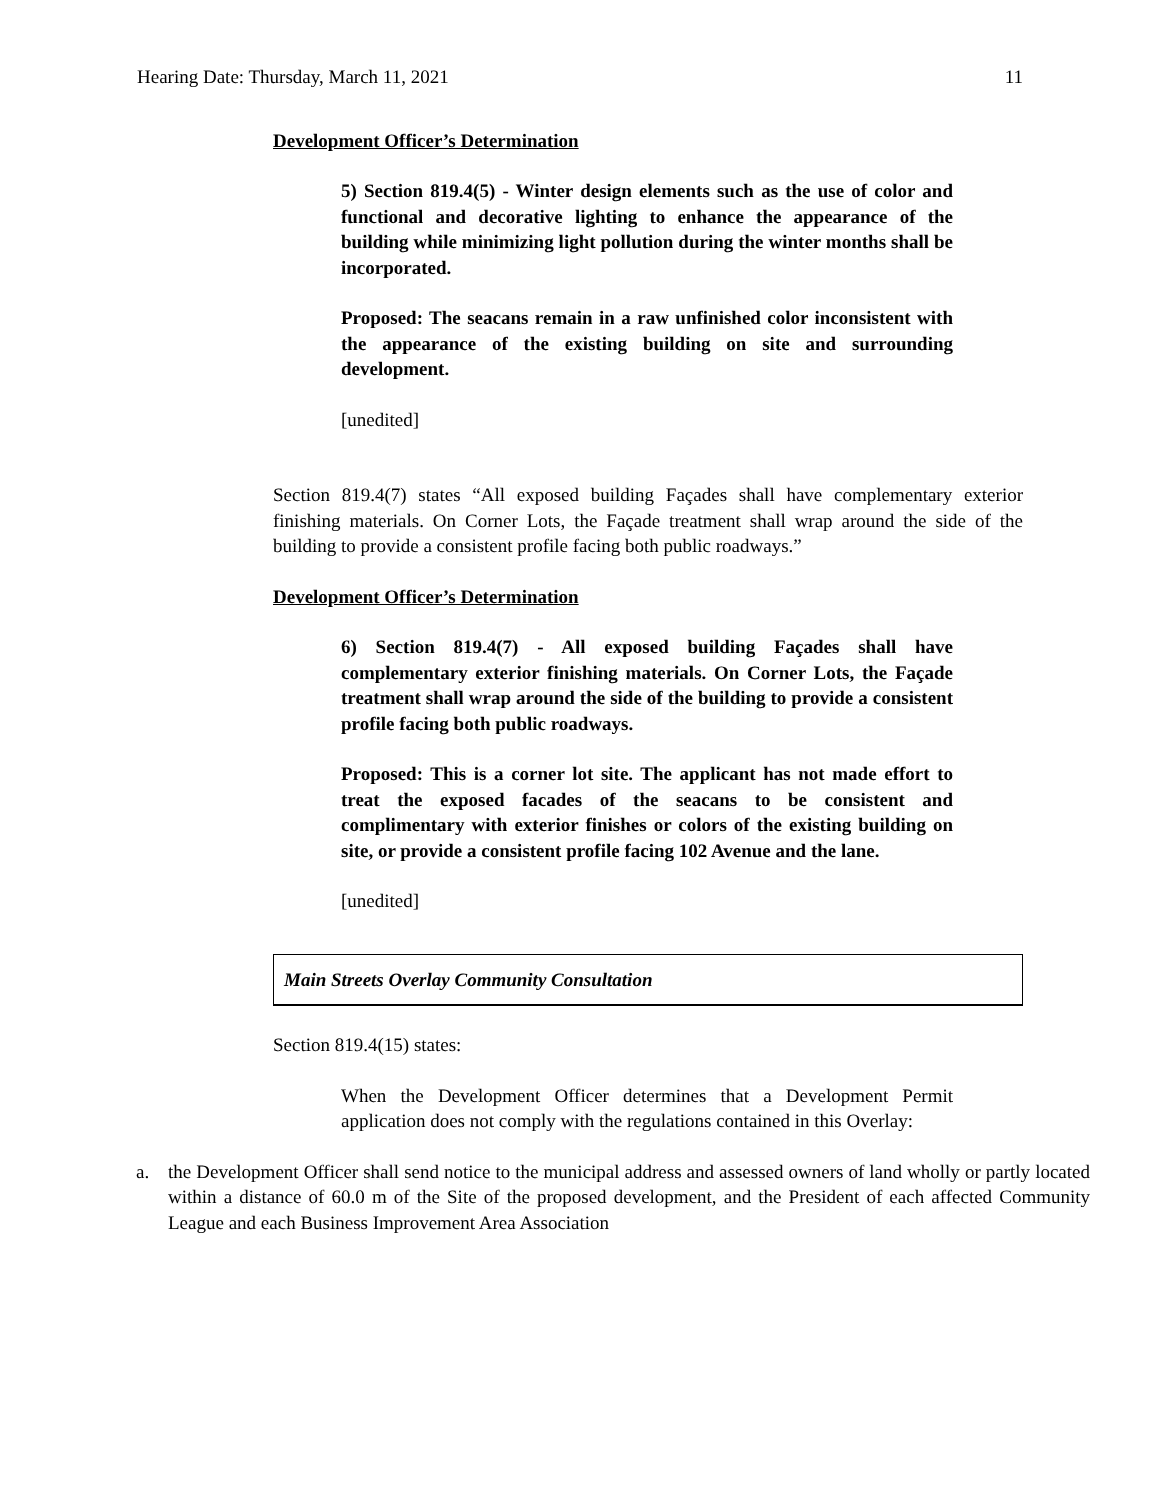Hearing Date: Thursday, March 11, 2021 11
Development Officer’s Determination
5) Section 819.4(5) - Winter design elements such as the use of color and functional and decorative lighting to enhance the appearance of the building while minimizing light pollution during the winter months shall be incorporated.
Proposed: The seacans remain in a raw unfinished color inconsistent with the appearance of the existing building on site and surrounding development.
[unedited]
Section 819.4(7) states “All exposed building Façades shall have complementary exterior finishing materials. On Corner Lots, the Façade treatment shall wrap around the side of the building to provide a consistent profile facing both public roadways.”
Development Officer’s Determination
6) Section 819.4(7) - All exposed building Façades shall have complementary exterior finishing materials. On Corner Lots, the Façade treatment shall wrap around the side of the building to provide a consistent profile facing both public roadways.
Proposed: This is a corner lot site. The applicant has not made effort to treat the exposed facades of the seacans to be consistent and complimentary with exterior finishes or colors of the existing building on site, or provide a consistent profile facing 102 Avenue and the lane.
[unedited]
Main Streets Overlay Community Consultation
Section 819.4(15) states:
When the Development Officer determines that a Development Permit application does not comply with the regulations contained in this Overlay:
a. the Development Officer shall send notice to the municipal address and assessed owners of land wholly or partly located within a distance of 60.0 m of the Site of the proposed development, and the President of each affected Community League and each Business Improvement Area Association